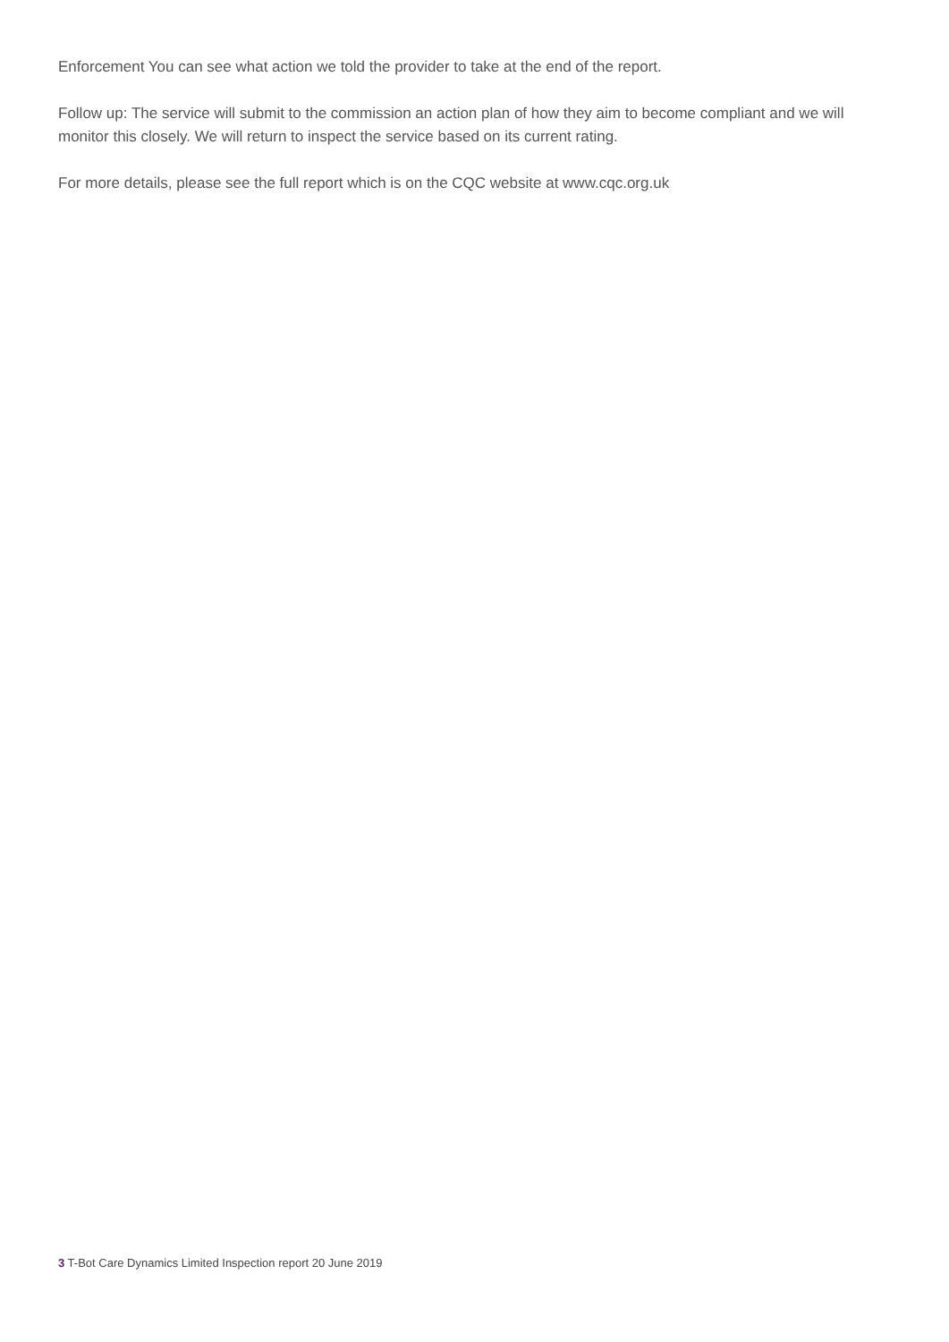Enforcement You can see what action we told the provider to take at the end of the report.
Follow up: The service will submit to the commission an action plan of how they aim to become compliant and we will monitor this closely. We will return to inspect the service based on its current rating.
For more details, please see the full report which is on the CQC website at www.cqc.org.uk
3 T-Bot Care Dynamics Limited Inspection report 20 June 2019